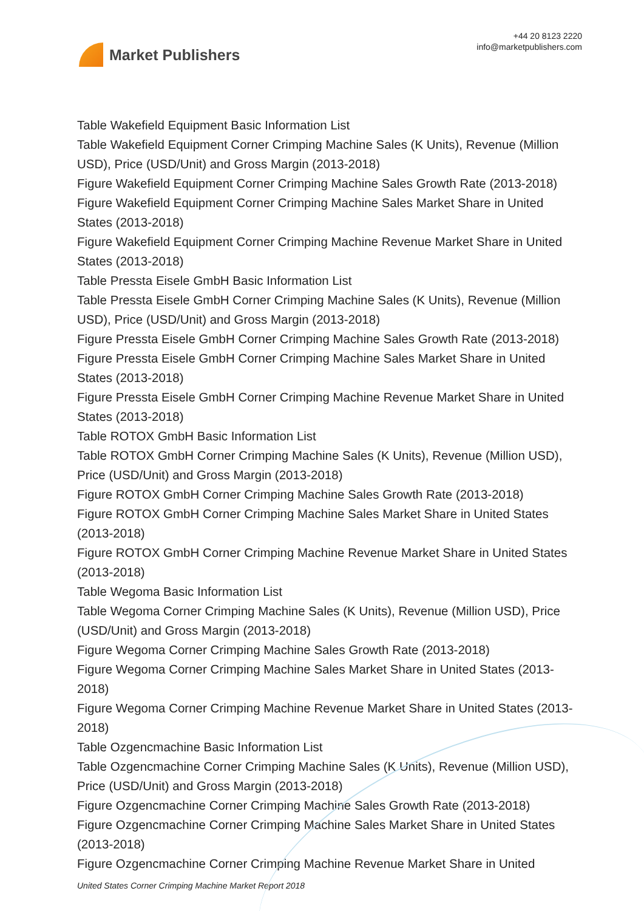Market Publishers
+44 20 8123 2220
info@marketpublishers.com
Table Wakefield Equipment Basic Information List
Table Wakefield Equipment Corner Crimping Machine Sales (K Units), Revenue (Million USD), Price (USD/Unit) and Gross Margin (2013-2018)
Figure Wakefield Equipment Corner Crimping Machine Sales Growth Rate (2013-2018)
Figure Wakefield Equipment Corner Crimping Machine Sales Market Share in United States (2013-2018)
Figure Wakefield Equipment Corner Crimping Machine Revenue Market Share in United States (2013-2018)
Table Pressta Eisele GmbH Basic Information List
Table Pressta Eisele GmbH Corner Crimping Machine Sales (K Units), Revenue (Million USD), Price (USD/Unit) and Gross Margin (2013-2018)
Figure Pressta Eisele GmbH Corner Crimping Machine Sales Growth Rate (2013-2018)
Figure Pressta Eisele GmbH Corner Crimping Machine Sales Market Share in United States (2013-2018)
Figure Pressta Eisele GmbH Corner Crimping Machine Revenue Market Share in United States (2013-2018)
Table ROTOX GmbH Basic Information List
Table ROTOX GmbH Corner Crimping Machine Sales (K Units), Revenue (Million USD), Price (USD/Unit) and Gross Margin (2013-2018)
Figure ROTOX GmbH Corner Crimping Machine Sales Growth Rate (2013-2018)
Figure ROTOX GmbH Corner Crimping Machine Sales Market Share in United States (2013-2018)
Figure ROTOX GmbH Corner Crimping Machine Revenue Market Share in United States (2013-2018)
Table Wegoma Basic Information List
Table Wegoma Corner Crimping Machine Sales (K Units), Revenue (Million USD), Price (USD/Unit) and Gross Margin (2013-2018)
Figure Wegoma Corner Crimping Machine Sales Growth Rate (2013-2018)
Figure Wegoma Corner Crimping Machine Sales Market Share in United States (2013-2018)
Figure Wegoma Corner Crimping Machine Revenue Market Share in United States (2013-2018)
Table Ozgencmachine Basic Information List
Table Ozgencmachine Corner Crimping Machine Sales (K Units), Revenue (Million USD), Price (USD/Unit) and Gross Margin (2013-2018)
Figure Ozgencmachine Corner Crimping Machine Sales Growth Rate (2013-2018)
Figure Ozgencmachine Corner Crimping Machine Sales Market Share in United States (2013-2018)
Figure Ozgencmachine Corner Crimping Machine Revenue Market Share in United
United States Corner Crimping Machine Market Report 2018